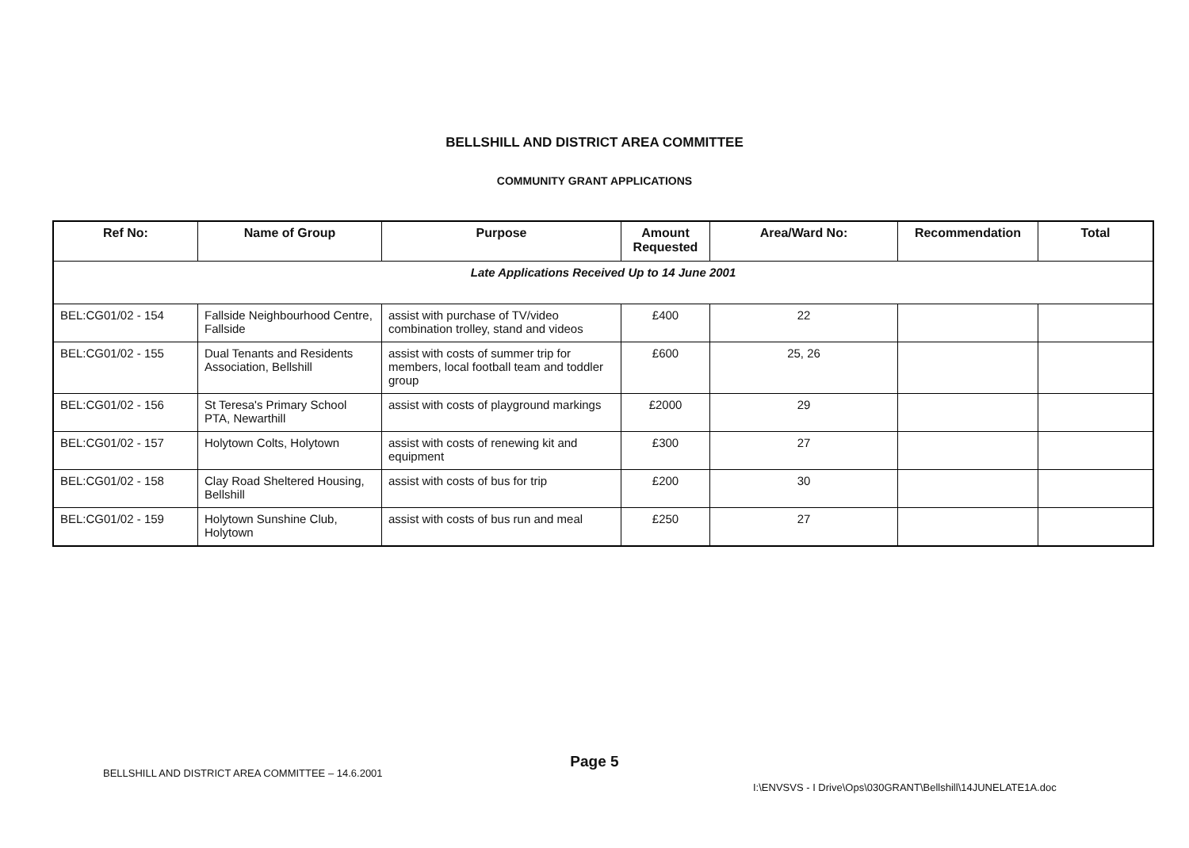BELLSHILL AND DISTRICT AREA COMMITTEE
COMMUNITY GRANT APPLICATIONS
| Ref No: | Name of Group | Purpose | Amount Requested | Area/Ward No: | Recommendation | Total |
| --- | --- | --- | --- | --- | --- | --- |
| Late Applications Received Up to 14 June 2001 | | | | | | |
| BEL:CG01/02 - 154 | Fallside Neighbourhood Centre, Fallside | assist with purchase of TV/video combination trolley, stand and videos | £400 | 22 | | |
| BEL:CG01/02 - 155 | Dual Tenants and Residents Association, Bellshill | assist with costs of summer trip for members, local football team and toddler group | £600 | 25, 26 | | |
| BEL:CG01/02 - 156 | St Teresa's Primary School PTA, Newarthill | assist with costs of playground markings | £2000 | 29 | | |
| BEL:CG01/02 - 157 | Holytown Colts, Holytown | assist with costs of renewing kit and equipment | £300 | 27 | | |
| BEL:CG01/02 - 158 | Clay Road Sheltered Housing, Bellshill | assist with costs of bus for trip | £200 | 30 | | |
| BEL:CG01/02 - 159 | Holytown Sunshine Club, Holytown | assist with costs of bus run and meal | £250 | 27 | | |
Page 5
BELLSHILL AND DISTRICT AREA COMMITTEE – 14.6.2001
I:\ENVSVS - I Drive\Ops\030GRANT\Bellshill\14JUNELATE1A.doc